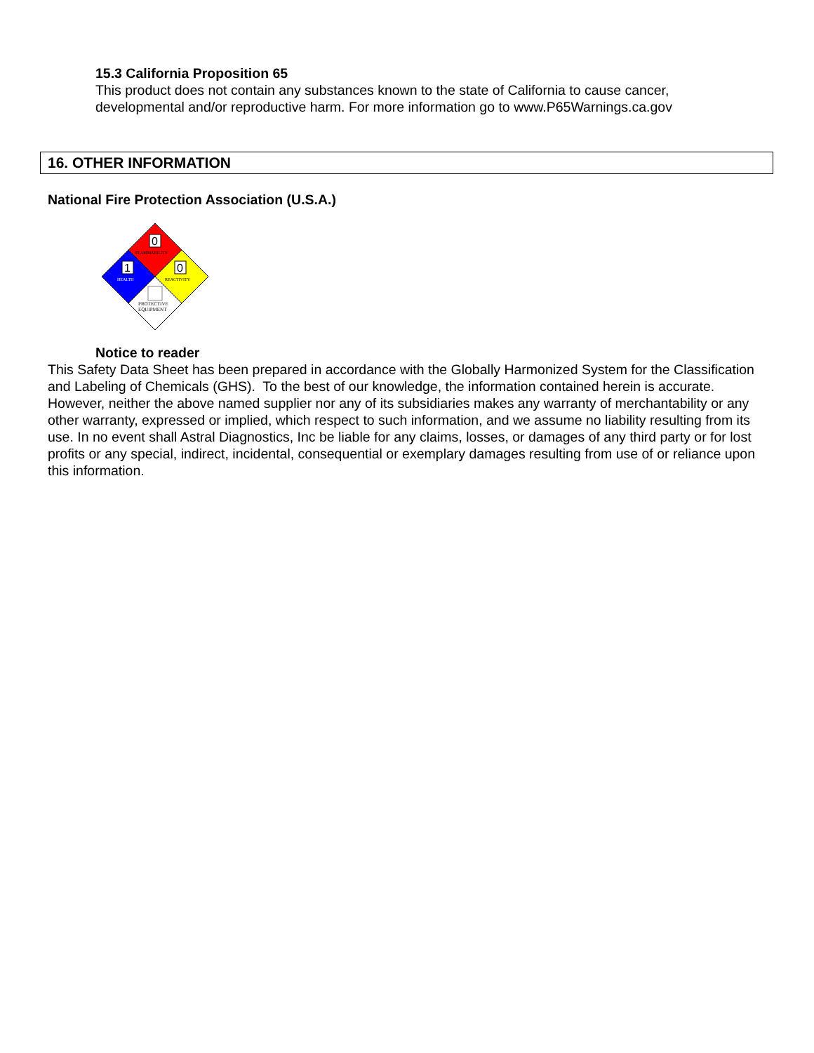15.3 California Proposition 65
This product does not contain any substances known to the state of California to cause cancer,
developmental and/or reproductive harm. For more information go to www.P65Warnings.ca.gov
16. OTHER INFORMATION
National Fire Protection Association (U.S.A.)
0
1
0
FLAMMABILITY
HEALTH
REACTIVITY
PROTECTIVE
EQUIPMENT
Notice to reader
This Safety Data Sheet has been prepared in accordance with the Globally Harmonized System for the Classification and Labeling of Chemicals (GHS). To the best of our knowledge, the information contained herein is accurate. However, neither the above named supplier nor any of its subsidiaries makes any warranty of merchantability or any other warranty, expressed or implied, which respect to such information, and we assume no liability resulting from its use. In no event shall Astral Diagnostics, Inc be liable for any claims, losses, or damages of any third party or for lost profits or any special, indirect, incidental, consequential or exemplary damages resulting from use of or reliance upon this information.